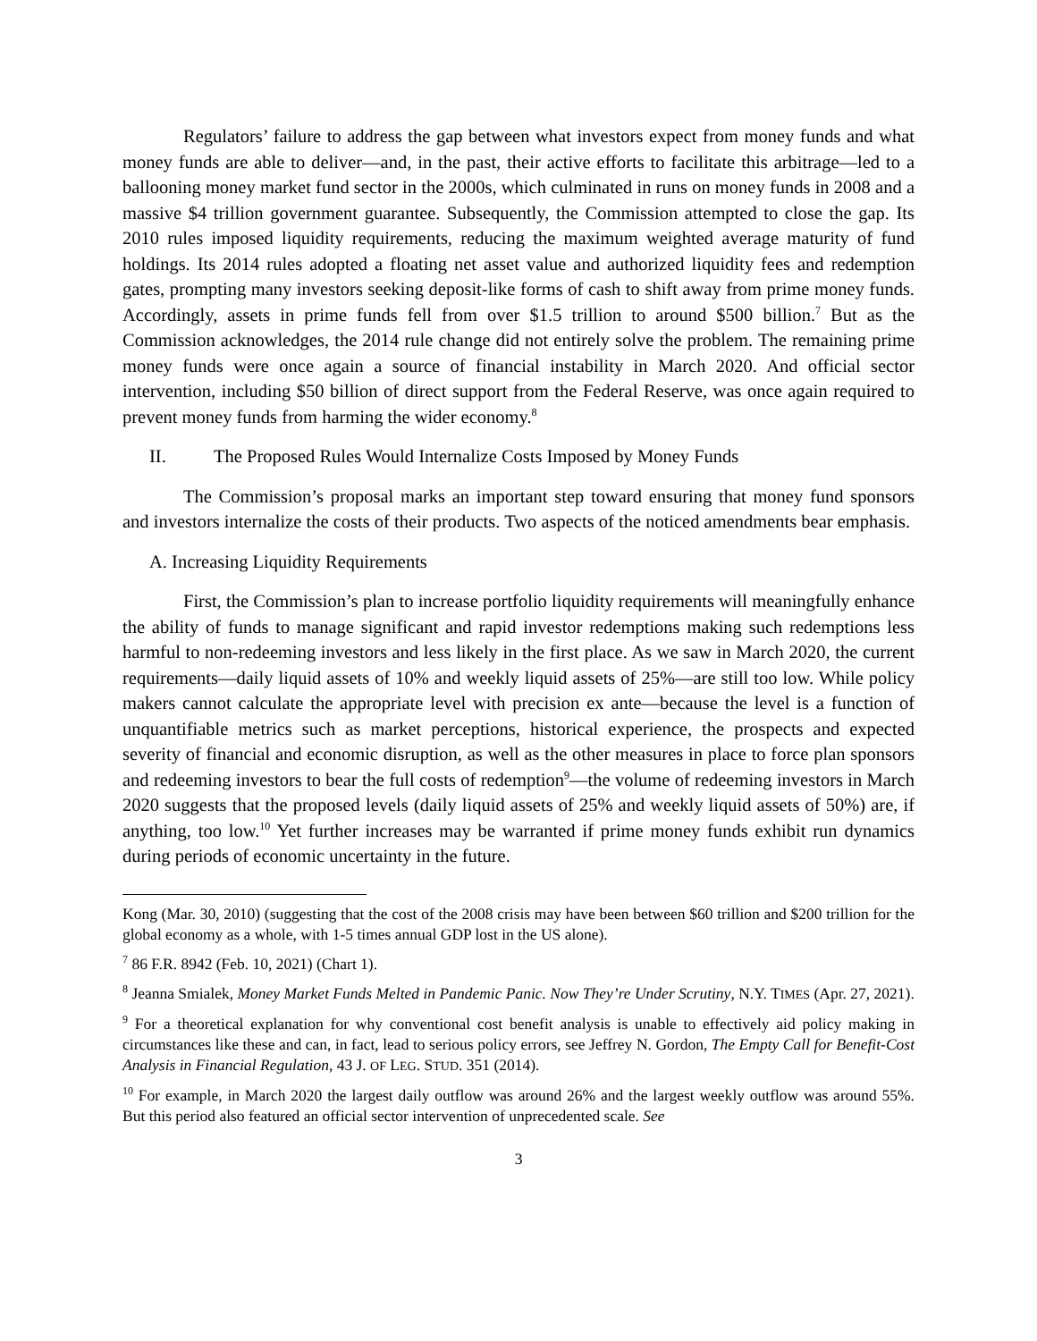Regulators’ failure to address the gap between what investors expect from money funds and what money funds are able to deliver—and, in the past, their active efforts to facilitate this arbitrage—led to a ballooning money market fund sector in the 2000s, which culminated in runs on money funds in 2008 and a massive $4 trillion government guarantee. Subsequently, the Commission attempted to close the gap. Its 2010 rules imposed liquidity requirements, reducing the maximum weighted average maturity of fund holdings. Its 2014 rules adopted a floating net asset value and authorized liquidity fees and redemption gates, prompting many investors seeking deposit-like forms of cash to shift away from prime money funds. Accordingly, assets in prime funds fell from over $1.5 trillion to around $500 billion.<sup>7</sup> But as the Commission acknowledges, the 2014 rule change did not entirely solve the problem. The remaining prime money funds were once again a source of financial instability in March 2020. And official sector intervention, including $50 billion of direct support from the Federal Reserve, was once again required to prevent money funds from harming the wider economy.<sup>8</sup>
II. The Proposed Rules Would Internalize Costs Imposed by Money Funds
The Commission’s proposal marks an important step toward ensuring that money fund sponsors and investors internalize the costs of their products. Two aspects of the noticed amendments bear emphasis.
A. Increasing Liquidity Requirements
First, the Commission’s plan to increase portfolio liquidity requirements will meaningfully enhance the ability of funds to manage significant and rapid investor redemptions making such redemptions less harmful to non-redeeming investors and less likely in the first place. As we saw in March 2020, the current requirements—daily liquid assets of 10% and weekly liquid assets of 25%—are still too low. While policy makers cannot calculate the appropriate level with precision ex ante—because the level is a function of unquantifiable metrics such as market perceptions, historical experience, the prospects and expected severity of financial and economic disruption, as well as the other measures in place to force plan sponsors and redeeming investors to bear the full costs of redemption<sup>9</sup>—the volume of redeeming investors in March 2020 suggests that the proposed levels (daily liquid assets of 25% and weekly liquid assets of 50%) are, if anything, too low.<sup>10</sup> Yet further increases may be warranted if prime money funds exhibit run dynamics during periods of economic uncertainty in the future.
Kong (Mar. 30, 2010) (suggesting that the cost of the 2008 crisis may have been between $60 trillion and $200 trillion for the global economy as a whole, with 1-5 times annual GDP lost in the US alone).
<sup>7</sup> 86 F.R. 8942 (Feb. 10, 2021) (Chart 1).
<sup>8</sup> Jeanna Smialek, Money Market Funds Melted in Pandemic Panic. Now They’re Under Scrutiny, N.Y. TIMES (Apr. 27, 2021).
<sup>9</sup> For a theoretical explanation for why conventional cost benefit analysis is unable to effectively aid policy making in circumstances like these and can, in fact, lead to serious policy errors, see Jeffrey N. Gordon, The Empty Call for Benefit-Cost Analysis in Financial Regulation, 43 J. OF LEG. STUD. 351 (2014).
<sup>10</sup> For example, in March 2020 the largest daily outflow was around 26% and the largest weekly outflow was around 55%. But this period also featured an official sector intervention of unprecedented scale. See
3